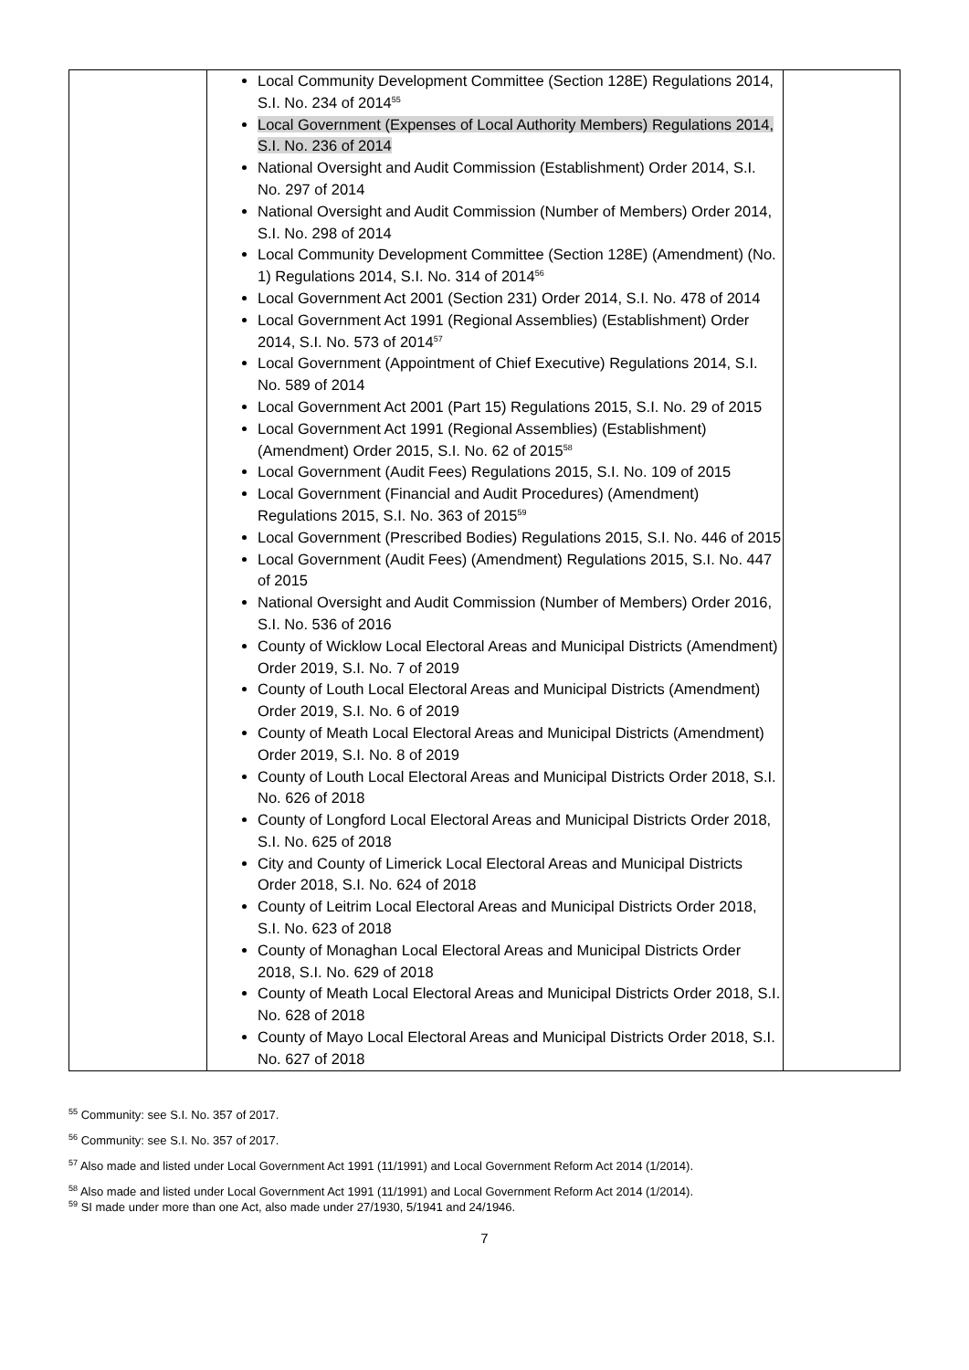| | Local Community Development Committee (Section 128E) Regulations 2014, S.I. No. 234 of 2014<sup>55</sup> Local Government (Expenses of Local Authority Members) Regulations 2014, S.I. No. 236 of 2014 National Oversight and Audit Commission (Establishment) Order 2014, S.I. No. 297 of 2014 National Oversight and Audit Commission (Number of Members) Order 2014, S.I. No. 298 of 2014 Local Community Development Committee (Section 128E) (Amendment) (No. 1) Regulations 2014, S.I. No. 314 of 2014<sup>56</sup> Local Government Act 2001 (Section 231) Order 2014, S.I. No. 478 of 2014 Local Government Act 1991 (Regional Assemblies) (Establishment) Order 2014, S.I. No. 573 of 2014<sup>57</sup> Local Government (Appointment of Chief Executive) Regulations 2014, S.I. No. 589 of 2014 Local Government Act 2001 (Part 15) Regulations 2015, S.I. No. 29 of 2015 Local Government Act 1991 (Regional Assemblies) (Establishment) (Amendment) Order 2015, S.I. No. 62 of 2015<sup>58</sup> Local Government (Audit Fees) Regulations 2015, S.I. No. 109 of 2015 Local Government (Financial and Audit Procedures) (Amendment) Regulations 2015, S.I. No. 363 of 2015<sup>59</sup> Local Government (Prescribed Bodies) Regulations 2015, S.I. No. 446 of 2015 Local Government (Audit Fees) (Amendment) Regulations 2015, S.I. No. 447 of 2015 National Oversight and Audit Commission (Number of Members) Order 2016, S.I. No. 536 of 2016 County of Wicklow Local Electoral Areas and Municipal Districts (Amendment) Order 2019, S.I. No. 7 of 2019 County of Louth Local Electoral Areas and Municipal Districts (Amendment) Order 2019, S.I. No. 6 of 2019 County of Meath Local Electoral Areas and Municipal Districts (Amendment) Order 2019, S.I. No. 8 of 2019 County of Louth Local Electoral Areas and Municipal Districts Order 2018, S.I. No. 626 of 2018 County of Longford Local Electoral Areas and Municipal Districts Order 2018, S.I. No. 625 of 2018 City and County of Limerick Local Electoral Areas and Municipal Districts Order 2018, S.I. No. 624 of 2018 County of Leitrim Local Electoral Areas and Municipal Districts Order 2018, S.I. No. 623 of 2018 County of Monaghan Local Electoral Areas and Municipal Districts Order 2018, S.I. No. 629 of 2018 County of Meath Local Electoral Areas and Municipal Districts Order 2018, S.I. No. 628 of 2018 County of Mayo Local Electoral Areas and Municipal Districts Order 2018, S.I. No. 627 of 2018 | |
<sup>55</sup> Community: see S.I. No. 357 of 2017.
<sup>56</sup> Community: see S.I. No. 357 of 2017.
<sup>57</sup> Also made and listed under Local Government Act 1991 (11/1991) and Local Government Reform Act 2014 (1/2014).
<sup>58</sup> Also made and listed under Local Government Act 1991 (11/1991) and Local Government Reform Act 2014 (1/2014).
<sup>59</sup> SI made under more than one Act, also made under 27/1930, 5/1941 and 24/1946.
7